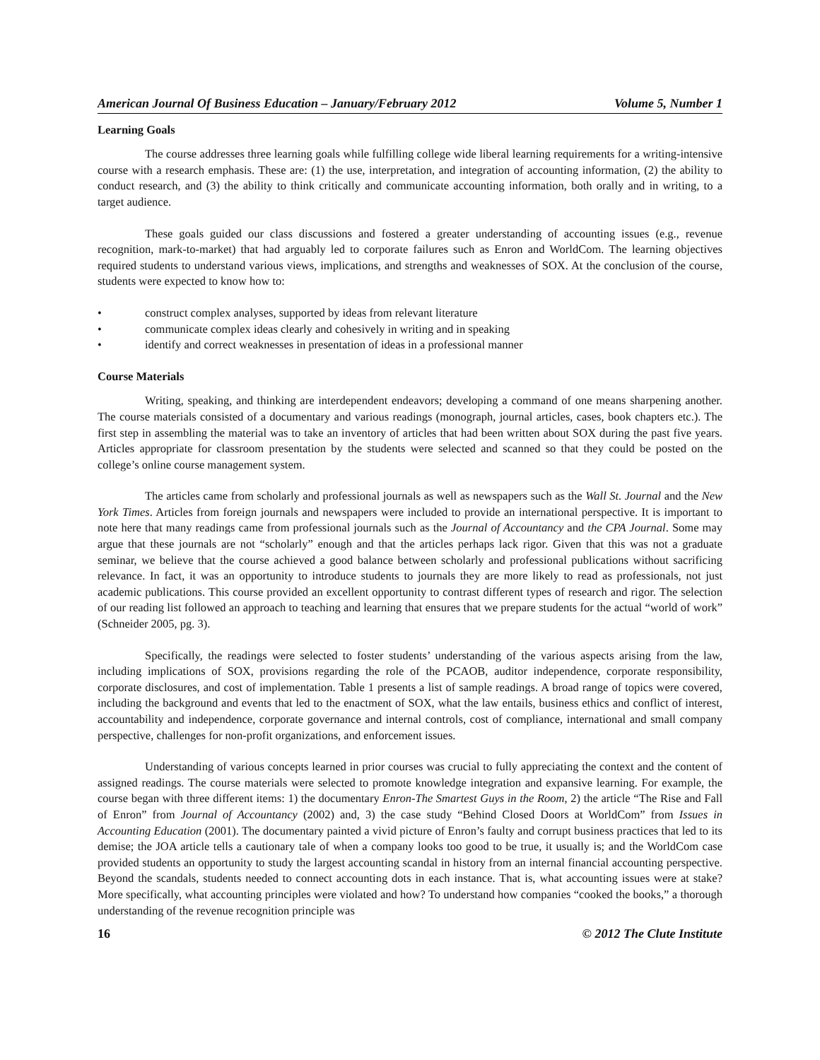American Journal Of Business Education – January/February 2012 Volume 5, Number 1
Learning Goals
The course addresses three learning goals while fulfilling college wide liberal learning requirements for a writing-intensive course with a research emphasis. These are: (1) the use, interpretation, and integration of accounting information, (2) the ability to conduct research, and (3) the ability to think critically and communicate accounting information, both orally and in writing, to a target audience.
These goals guided our class discussions and fostered a greater understanding of accounting issues (e.g., revenue recognition, mark-to-market) that had arguably led to corporate failures such as Enron and WorldCom. The learning objectives required students to understand various views, implications, and strengths and weaknesses of SOX. At the conclusion of the course, students were expected to know how to:
• construct complex analyses, supported by ideas from relevant literature
• communicate complex ideas clearly and cohesively in writing and in speaking
• identify and correct weaknesses in presentation of ideas in a professional manner
Course Materials
Writing, speaking, and thinking are interdependent endeavors; developing a command of one means sharpening another. The course materials consisted of a documentary and various readings (monograph, journal articles, cases, book chapters etc.). The first step in assembling the material was to take an inventory of articles that had been written about SOX during the past five years. Articles appropriate for classroom presentation by the students were selected and scanned so that they could be posted on the college’s online course management system.
The articles came from scholarly and professional journals as well as newspapers such as the Wall St. Journal and the New York Times. Articles from foreign journals and newspapers were included to provide an international perspective. It is important to note here that many readings came from professional journals such as the Journal of Accountancy and the CPA Journal. Some may argue that these journals are not “scholarly” enough and that the articles perhaps lack rigor. Given that this was not a graduate seminar, we believe that the course achieved a good balance between scholarly and professional publications without sacrificing relevance. In fact, it was an opportunity to introduce students to journals they are more likely to read as professionals, not just academic publications. This course provided an excellent opportunity to contrast different types of research and rigor. The selection of our reading list followed an approach to teaching and learning that ensures that we prepare students for the actual “world of work” (Schneider 2005, pg. 3).
Specifically, the readings were selected to foster students’ understanding of the various aspects arising from the law, including implications of SOX, provisions regarding the role of the PCAOB, auditor independence, corporate responsibility, corporate disclosures, and cost of implementation. Table 1 presents a list of sample readings. A broad range of topics were covered, including the background and events that led to the enactment of SOX, what the law entails, business ethics and conflict of interest, accountability and independence, corporate governance and internal controls, cost of compliance, international and small company perspective, challenges for non-profit organizations, and enforcement issues.
Understanding of various concepts learned in prior courses was crucial to fully appreciating the context and the content of assigned readings. The course materials were selected to promote knowledge integration and expansive learning. For example, the course began with three different items: 1) the documentary Enron-The Smartest Guys in the Room, 2) the article “The Rise and Fall of Enron” from Journal of Accountancy (2002) and, 3) the case study “Behind Closed Doors at WorldCom” from Issues in Accounting Education (2001). The documentary painted a vivid picture of Enron’s faulty and corrupt business practices that led to its demise; the JOA article tells a cautionary tale of when a company looks too good to be true, it usually is; and the WorldCom case provided students an opportunity to study the largest accounting scandal in history from an internal financial accounting perspective. Beyond the scandals, students needed to connect accounting dots in each instance. That is, what accounting issues were at stake? More specifically, what accounting principles were violated and how? To understand how companies “cooked the books,” a thorough understanding of the revenue recognition principle was
16 © 2012 The Clute Institute